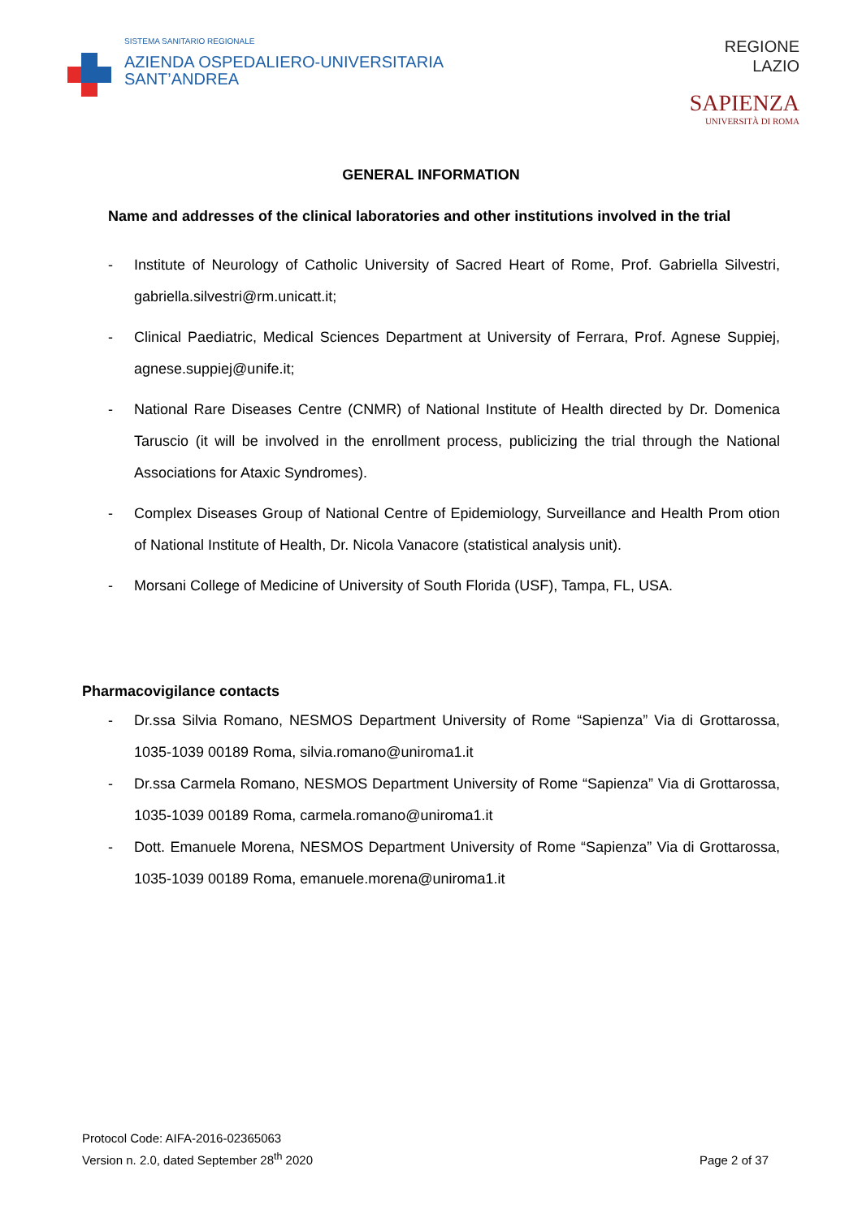SISTEMA SANITARIO REGIONALE
AZIENDA OSPEDALIERO-UNIVERSITARIA
SANT’ANDREA
REGIONE
LAZIO
SAPIENZA
UNIVERSITÀ DI ROMA
GENERAL INFORMATION
Name and addresses of the clinical laboratories and other institutions involved in the trial
- Institute of Neurology of Catholic University of Sacred Heart of Rome, Prof. Gabriella Silvestri, gabriella.silvestri@rm.unicatt.it;
- Clinical Paediatric, Medical Sciences Department at University of Ferrara, Prof. Agnese Suppiej, agnese.suppiej@unife.it;
- National Rare Diseases Centre (CNMR) of National Institute of Health directed by Dr. Domenica Taruscio (it will be involved in the enrollment process, publicizing the trial through the National Associations for Ataxic Syndromes).
- Complex Diseases Group of National Centre of Epidemiology, Surveillance and Health Prom otion of National Institute of Health, Dr. Nicola Vanacore (statistical analysis unit).
- Morsani College of Medicine of University of South Florida (USF), Tampa, FL, USA.
Pharmacovigilance contacts
- Dr.ssa Silvia Romano, NESMOS Department University of Rome “Sapienza” Via di Grottarossa, 1035-1039 00189 Roma, silvia.romano@uniroma1.it
- Dr.ssa Carmela Romano, NESMOS Department University of Rome “Sapienza” Via di Grottarossa, 1035-1039 00189 Roma, carmela.romano@uniroma1.it
- Dott. Emanuele Morena, NESMOS Department University of Rome “Sapienza” Via di Grottarossa, 1035-1039 00189 Roma, emanuele.morena@uniroma1.it
Protocol Code: AIFA-2016-02365063
Version n. 2.0, dated September 28<sup>th</sup> 2020
Page 2 of 37